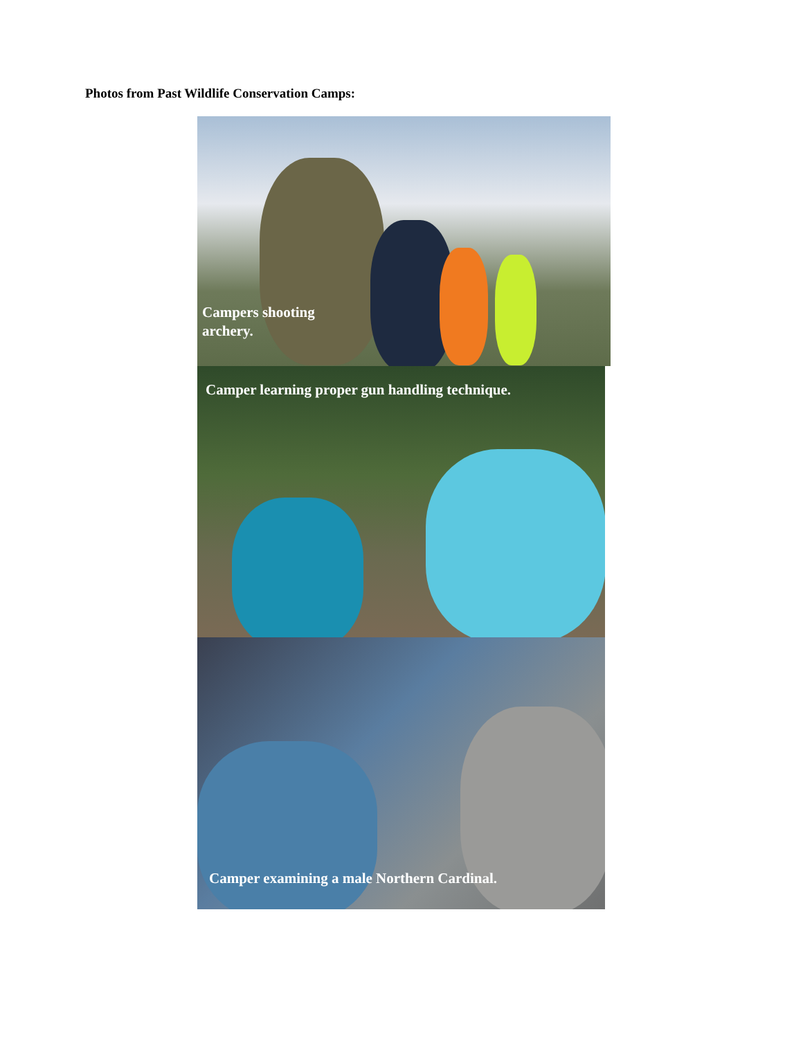Photos from Past Wildlife Conservation Camps:
Campers shooting archery.
Camper learning proper gun handling technique.
Camper examining a male Northern Cardinal.